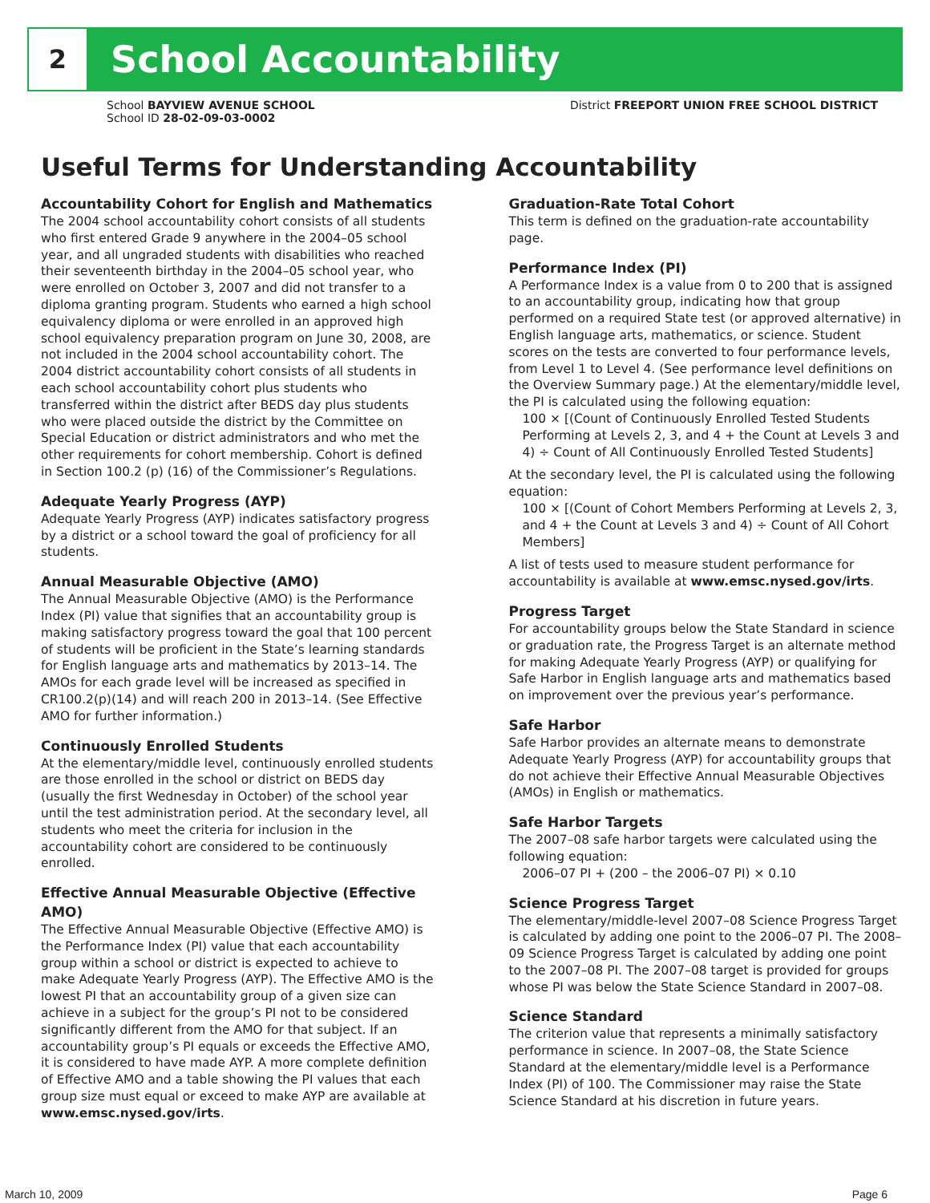2
School Accountability
School BAYVIEW AVENUE SCHOOL
School ID 28-02-09-03-0002
District FREEPORT UNION FREE SCHOOL DISTRICT
Useful Terms for Understanding Accountability
Accountability Cohort for English and Mathematics
The 2004 school accountability cohort consists of all students who first entered Grade 9 anywhere in the 2004–05 school year, and all ungraded students with disabilities who reached their seventeenth birthday in the 2004–05 school year, who were enrolled on October 3, 2007 and did not transfer to a diploma granting program. Students who earned a high school equivalency diploma or were enrolled in an approved high school equivalency preparation program on June 30, 2008, are not included in the 2004 school accountability cohort. The 2004 district accountability cohort consists of all students in each school accountability cohort plus students who transferred within the district after BEDS day plus students who were placed outside the district by the Committee on Special Education or district administrators and who met the other requirements for cohort membership. Cohort is defined in Section 100.2 (p) (16) of the Commissioner’s Regulations.
Adequate Yearly Progress (AYP)
Adequate Yearly Progress (AYP) indicates satisfactory progress by a district or a school toward the goal of proficiency for all students.
Annual Measurable Objective (AMO)
The Annual Measurable Objective (AMO) is the Performance Index (PI) value that signifies that an accountability group is making satisfactory progress toward the goal that 100 percent of students will be proficient in the State’s learning standards for English language arts and mathematics by 2013–14. The AMOs for each grade level will be increased as specified in CR100.2(p)(14) and will reach 200 in 2013–14. (See Effective AMO for further information.)
Continuously Enrolled Students
At the elementary/middle level, continuously enrolled students are those enrolled in the school or district on BEDS day (usually the first Wednesday in October) of the school year until the test administration period. At the secondary level, all students who meet the criteria for inclusion in the accountability cohort are considered to be continuously enrolled.
Effective Annual Measurable Objective (Effective AMO)
The Effective Annual Measurable Objective (Effective AMO) is the Performance Index (PI) value that each accountability group within a school or district is expected to achieve to make Adequate Yearly Progress (AYP). The Effective AMO is the lowest PI that an accountability group of a given size can achieve in a subject for the group’s PI not to be considered significantly different from the AMO for that subject. If an accountability group’s PI equals or exceeds the Effective AMO, it is considered to have made AYP. A more complete definition of Effective AMO and a table showing the PI values that each group size must equal or exceed to make AYP are available at www.emsc.nysed.gov/irts.
Graduation-Rate Total Cohort
This term is defined on the graduation-rate accountability page.
Performance Index (PI)
A Performance Index is a value from 0 to 200 that is assigned to an accountability group, indicating how that group performed on a required State test (or approved alternative) in English language arts, mathematics, or science. Student scores on the tests are converted to four performance levels, from Level 1 to Level 4. (See performance level definitions on the Overview Summary page.) At the elementary/middle level, the PI is calculated using the following equation:
100 × [(Count of Continuously Enrolled Tested Students Performing at Levels 2, 3, and 4 + the Count at Levels 3 and 4) ÷ Count of All Continuously Enrolled Tested Students]
At the secondary level, the PI is calculated using the following equation:
100 × [(Count of Cohort Members Performing at Levels 2, 3, and 4 + the Count at Levels 3 and 4) ÷ Count of All Cohort Members]
A list of tests used to measure student performance for accountability is available at www.emsc.nysed.gov/irts.
Progress Target
For accountability groups below the State Standard in science or graduation rate, the Progress Target is an alternate method for making Adequate Yearly Progress (AYP) or qualifying for Safe Harbor in English language arts and mathematics based on improvement over the previous year’s performance.
Safe Harbor
Safe Harbor provides an alternate means to demonstrate Adequate Yearly Progress (AYP) for accountability groups that do not achieve their Effective Annual Measurable Objectives (AMOs) in English or mathematics.
Safe Harbor Targets
The 2007–08 safe harbor targets were calculated using the following equation:
2006–07 PI + (200 – the 2006–07 PI) × 0.10
Science Progress Target
The elementary/middle-level 2007–08 Science Progress Target is calculated by adding one point to the 2006–07 PI. The 2008–09 Science Progress Target is calculated by adding one point to the 2007–08 PI. The 2007–08 target is provided for groups whose PI was below the State Science Standard in 2007–08.
Science Standard
The criterion value that represents a minimally satisfactory performance in science. In 2007–08, the State Science Standard at the elementary/middle level is a Performance Index (PI) of 100. The Commissioner may raise the State Science Standard at his discretion in future years.
March 10, 2009 Page 6